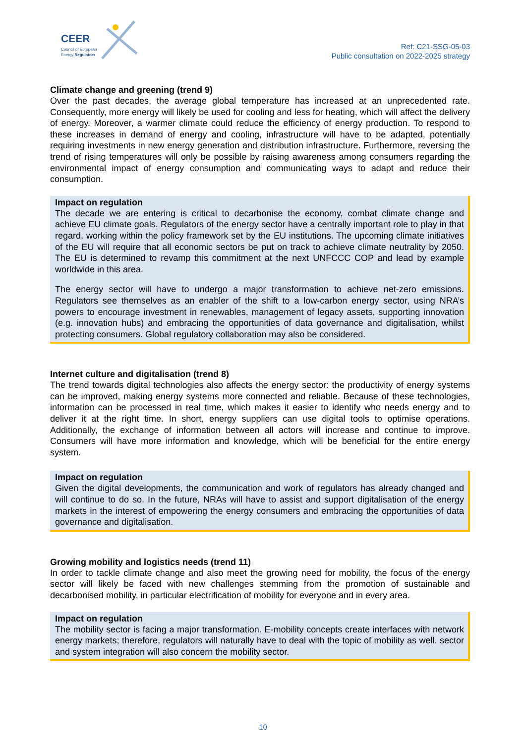CEER
Council of European
Energy Regulators
Ref: C21-SSG-05-03
Public consultation on 2022-2025 strategy
Climate change and greening (trend 9)
Over the past decades, the average global temperature has increased at an unprecedented rate. Consequently, more energy will likely be used for cooling and less for heating, which will affect the delivery of energy. Moreover, a warmer climate could reduce the efficiency of energy production. To respond to these increases in demand of energy and cooling, infrastructure will have to be adapted, potentially requiring investments in new energy generation and distribution infrastructure. Furthermore, reversing the trend of rising temperatures will only be possible by raising awareness among consumers regarding the environmental impact of energy consumption and communicating ways to adapt and reduce their consumption.
Impact on regulation
The decade we are entering is critical to decarbonise the economy, combat climate change and achieve EU climate goals. Regulators of the energy sector have a centrally important role to play in that regard, working within the policy framework set by the EU institutions. The upcoming climate initiatives of the EU will require that all economic sectors be put on track to achieve climate neutrality by 2050. The EU is determined to revamp this commitment at the next UNFCCC COP and lead by example worldwide in this area.
The energy sector will have to undergo a major transformation to achieve net-zero emissions. Regulators see themselves as an enabler of the shift to a low-carbon energy sector, using NRA’s powers to encourage investment in renewables, management of legacy assets, supporting innovation (e.g. innovation hubs) and embracing the opportunities of data governance and digitalisation, whilst protecting consumers. Global regulatory collaboration may also be considered.
Internet culture and digitalisation (trend 8)
The trend towards digital technologies also affects the energy sector: the productivity of energy systems can be improved, making energy systems more connected and reliable. Because of these technologies, information can be processed in real time, which makes it easier to identify who needs energy and to deliver it at the right time. In short, energy suppliers can use digital tools to optimise operations. Additionally, the exchange of information between all actors will increase and continue to improve. Consumers will have more information and knowledge, which will be beneficial for the entire energy system.
Impact on regulation
Given the digital developments, the communication and work of regulators has already changed and will continue to do so. In the future, NRAs will have to assist and support digitalisation of the energy markets in the interest of empowering the energy consumers and embracing the opportunities of data governance and digitalisation.
Growing mobility and logistics needs (trend 11)
In order to tackle climate change and also meet the growing need for mobility, the focus of the energy sector will likely be faced with new challenges stemming from the promotion of sustainable and decarbonised mobility, in particular electrification of mobility for everyone and in every area.
Impact on regulation
The mobility sector is facing a major transformation. E-mobility concepts create interfaces with network energy markets; therefore, regulators will naturally have to deal with the topic of mobility as well. sector and system integration will also concern the mobility sector.
10